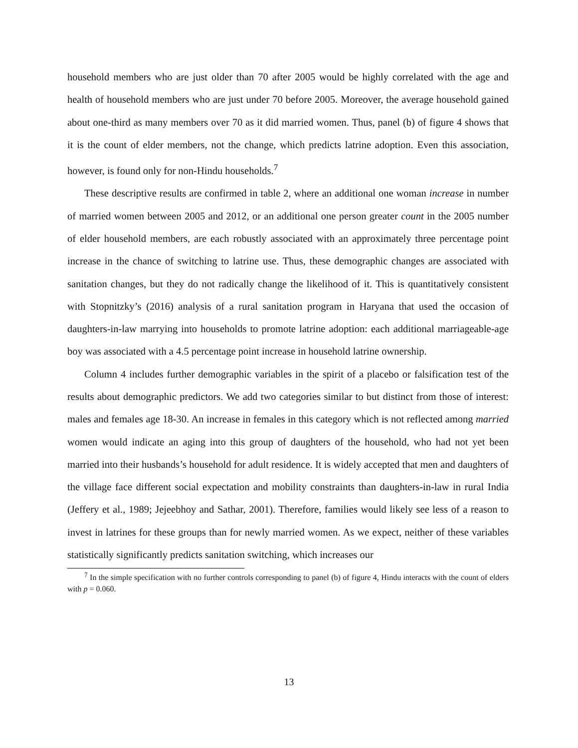household members who are just older than 70 after 2005 would be highly correlated with the age and health of household members who are just under 70 before 2005. Moreover, the average household gained about one-third as many members over 70 as it did married women. Thus, panel (b) of figure 4 shows that it is the count of elder members, not the change, which predicts latrine adoption. Even this association, however, is found only for non-Hindu households.<sup>7</sup>
These descriptive results are confirmed in table 2, where an additional one woman increase in number of married women between 2005 and 2012, or an additional one person greater count in the 2005 number of elder household members, are each robustly associated with an approximately three percentage point increase in the chance of switching to latrine use. Thus, these demographic changes are associated with sanitation changes, but they do not radically change the likelihood of it. This is quantitatively consistent with Stopnitzky’s (2016) analysis of a rural sanitation program in Haryana that used the occasion of daughters-in-law marrying into households to promote latrine adoption: each additional marriageable-age boy was associated with a 4.5 percentage point increase in household latrine ownership.
Column 4 includes further demographic variables in the spirit of a placebo or falsification test of the results about demographic predictors. We add two categories similar to but distinct from those of interest: males and females age 18-30. An increase in females in this category which is not reflected among married women would indicate an aging into this group of daughters of the household, who had not yet been married into their husbands’s household for adult residence. It is widely accepted that men and daughters of the village face different social expectation and mobility constraints than daughters-in-law in rural India (Jeffery et al., 1989; Jejeebhoy and Sathar, 2001). Therefore, families would likely see less of a reason to invest in latrines for these groups than for newly married women. As we expect, neither of these variables statistically significantly predicts sanitation switching, which increases our
<sup>7</sup> In the simple specification with no further controls corresponding to panel (b) of figure 4, Hindu interacts with the count of elders with p = 0.060.
13